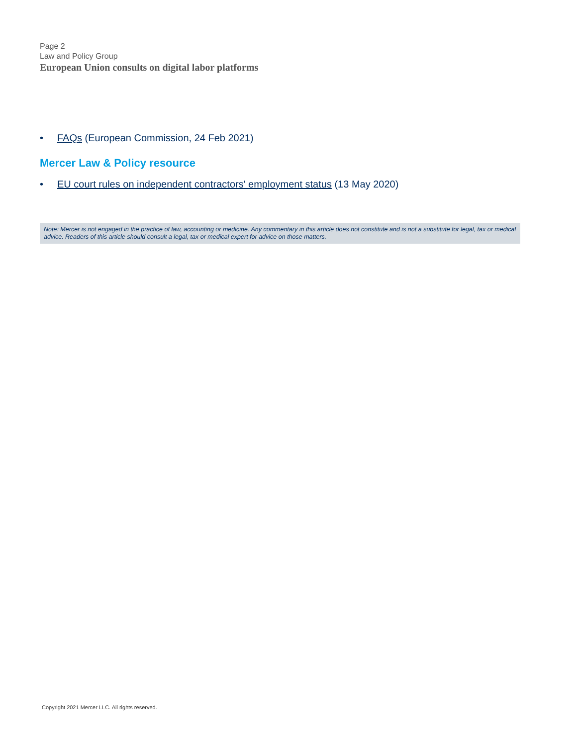Page 2
Law and Policy Group
European Union consults on digital labor platforms
• FAQs (European Commission, 24 Feb 2021)
Mercer Law & Policy resource
• EU court rules on independent contractors' employment status (13 May 2020)
Note: Mercer is not engaged in the practice of law, accounting or medicine. Any commentary in this article does not constitute and is not a substitute for legal, tax or medical advice. Readers of this article should consult a legal, tax or medical expert for advice on those matters.
Copyright 2021 Mercer LLC. All rights reserved.